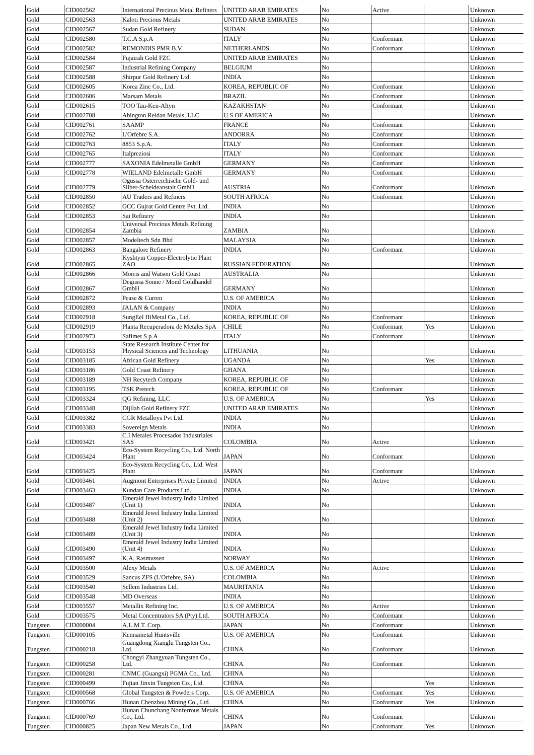| Gold | CID002562 | International Precious Metal Refiners | UNITED ARAB EMIRATES | No | Active | | Unknown |
| Gold | CID002563 | Kaloti Precious Metals | UNITED ARAB EMIRATES | No | | | Unknown |
| Gold | CID002567 | Sudan Gold Refinery | SUDAN | No | | | Unknown |
| Gold | CID002580 | T.C.A S.p.A | ITALY | No | Conformant | | Unknown |
| Gold | CID002582 | REMONDIS PMR B.V. | NETHERLANDS | No | Conformant | | Unknown |
| Gold | CID002584 | Fujairah Gold FZC | UNITED ARAB EMIRATES | No | | | Unknown |
| Gold | CID002587 | Industrial Refining Company | BELGIUM | No | | | Unknown |
| Gold | CID002588 | Shirpur Gold Refinery Ltd. | INDIA | No | | | Unknown |
| Gold | CID002605 | Korea Zinc Co., Ltd. | KOREA, REPUBLIC OF | No | Conformant | | Unknown |
| Gold | CID002606 | Marsam Metals | BRAZIL | No | Conformant | | Unknown |
| Gold | CID002615 | TOO Tau-Ken-Altyn | KAZAKHSTAN | No | Conformant | | Unknown |
| Gold | CID002708 | Abington Reldan Metals, LLC | U.S OF AMERICA | No | | | Unknown |
| Gold | CID002761 | SAAMP | FRANCE | No | Conformant | | Unknown |
| Gold | CID002762 | L'Orfebre S.A. | ANDORRA | No | Conformant | | Unknown |
| Gold | CID002763 | 8853 S.p.A. | ITALY | No | Conformant | | Unknown |
| Gold | CID002765 | Italpreziosi | ITALY | No | Conformant | | Unknown |
| Gold | CID002777 | SAXONIA Edelmetalle GmbH | GERMANY | No | Conformant | | Unknown |
| Gold | CID002778 | WIELAND Edelmetalle GmbH | GERMANY | No | Conformant | | Unknown |
| Gold | CID002779 | Ogussa Osterreichische Gold- und Silber-Scheideanstalt GmbH | AUSTRIA | No | Conformant | | Unknown |
| Gold | CID002850 | AU Traders and Refiners | SOUTH AFRICA | No | Conformant | | Unknown |
| Gold | CID002852 | GCC Gujrat Gold Centre Pvt. Ltd. | INDIA | No | | | Unknown |
| Gold | CID002853 | Sai Refinery | INDIA | No | | | Unknown |
| Gold | CID002854 | Universal Precious Metals Refining Zambia | ZAMBIA | No | | | Unknown |
| Gold | CID002857 | Modeltech Sdn Bhd | MALAYSIA | No | | | Unknown |
| Gold | CID002863 | Bangalore Refinery | INDIA | No | Conformant | | Unknown |
| Gold | CID002865 | Kyshtym Copper-Electrolytic Plant ZAO | RUSSIAN FEDERATION | No | | | Unknown |
| Gold | CID002866 | Morris and Watson Gold Coast | AUSTRALIA | No | | | Unknown |
| Gold | CID002867 | Degussa Sonne / Mond Goldhandel GmbH | GERMANY | No | | | Unknown |
| Gold | CID002872 | Pease & Curren | U.S. OF AMERICA | No | | | Unknown |
| Gold | CID002893 | JALAN & Company | INDIA | No | | | Unknown |
| Gold | CID002918 | SungEel HiMetal Co., Ltd. | KOREA, REPUBLIC OF | No | Conformant | | Unknown |
| Gold | CID002919 | Planta Recuperadora de Metales SpA | CHILE | No | Conformant | Yes | Unknown |
| Gold | CID002973 | Safimet S.p.A | ITALY | No | Conformant | | Unknown |
| Gold | CID003153 | State Research Institute Center for Physical Sciences and Technology | LITHUANIA | No | | | Unknown |
| Gold | CID003185 | African Gold Refinery | UGANDA | No | | Yes | Unknown |
| Gold | CID003186 | Gold Coast Refinery | GHANA | No | | | Unknown |
| Gold | CID003189 | NH Recytech Company | KOREA, REPUBLIC OF | No | | | Unknown |
| Gold | CID003195 | TSK Pretech | KOREA, REPUBLIC OF | No | Conformant | | Unknown |
| Gold | CID003324 | QG Refining, LLC | U.S. OF AMERICA | No | | Yes | Unknown |
| Gold | CID003348 | Dijllah Gold Refinery FZC | UNITED ARAB EMIRATES | No | | | Unknown |
| Gold | CID003382 | CGR Metalloys Pvt Ltd. | INDIA | No | | | Unknown |
| Gold | CID003383 | Sovereign Metals | INDIA | No | | | Unknown |
| Gold | CID003421 | C.I Metales Procesados Industriales SAS | COLOMBIA | No | Active | | Unknown |
| Gold | CID003424 | Eco-System Recycling Co., Ltd. North Plant | JAPAN | No | Conformant | | Unknown |
| Gold | CID003425 | Eco-System Recycling Co., Ltd. West Plant | JAPAN | No | Conformant | | Unknown |
| Gold | CID003461 | Augmont Enterprises Private Limited | INDIA | No | Active | | Unknown |
| Gold | CID003463 | Kundan Care Products Ltd. | INDIA | No | | | Unknown |
| Gold | CID003487 | Emerald Jewel Industry India Limited (Unit 1) | INDIA | No | | | Unknown |
| Gold | CID003488 | Emerald Jewel Industry India Limited (Unit 2) | INDIA | No | | | Unknown |
| Gold | CID003489 | Emerald Jewel Industry India Limited (Unit 3) | INDIA | No | | | Unknown |
| Gold | CID003490 | Emerald Jewel Industry India Limited (Unit 4) | INDIA | No | | | Unknown |
| Gold | CID003497 | K.A. Rasmussen | NORWAY | No | | | Unknown |
| Gold | CID003500 | Alexy Metals | U.S. OF AMERICA | No | Active | | Unknown |
| Gold | CID003529 | Sancus ZFS (L'Orfebre, SA) | COLOMBIA | No | | | Unknown |
| Gold | CID003540 | Sellem Industries Ltd. | MAURITANIA | No | | | Unknown |
| Gold | CID003548 | MD Overseas | INDIA | No | | | Unknown |
| Gold | CID003557 | Metallix Refining Inc. | U.S. OF AMERICA | No | Active | | Unknown |
| Gold | CID003575 | Metal Concentrators SA (Pty) Ltd. | SOUTH AFRICA | No | Conformant | | Unknown |
| Tungsten | CID000004 | A.L.M.T. Corp. | JAPAN | No | Conformant | | Unknown |
| Tungsten | CID000105 | Kennametal Huntsville | U.S. OF AMERICA | No | Conformant | | Unknown |
| Tungsten | CID000218 | Guangdong Xianglu Tungsten Co., Ltd. | CHINA | No | Conformant | | Unknown |
| Tungsten | CID000258 | Chongyi Zhangyuan Tungsten Co., Ltd. | CHINA | No | Conformant | | Unknown |
| Tungsten | CID000281 | CNMC (Guangxi) PGMA Co., Ltd. | CHINA | No | | | Unknown |
| Tungsten | CID000499 | Fujian Jinxin Tungsten Co., Ltd. | CHINA | No | | Yes | Unknown |
| Tungsten | CID000568 | Global Tungsten & Powders Corp. | U.S. OF AMERICA | No | Conformant | Yes | Unknown |
| Tungsten | CID000766 | Hunan Chenzhou Mining Co., Ltd. | CHINA | No | Conformant | Yes | Unknown |
| Tungsten | CID000769 | Hunan Chunchang Nonferrous Metals Co., Ltd. | CHINA | No | Conformant | | Unknown |
| Tungsten | CID000825 | Japan New Metals Co., Ltd. | JAPAN | No | Conformant | Yes | Unknown |